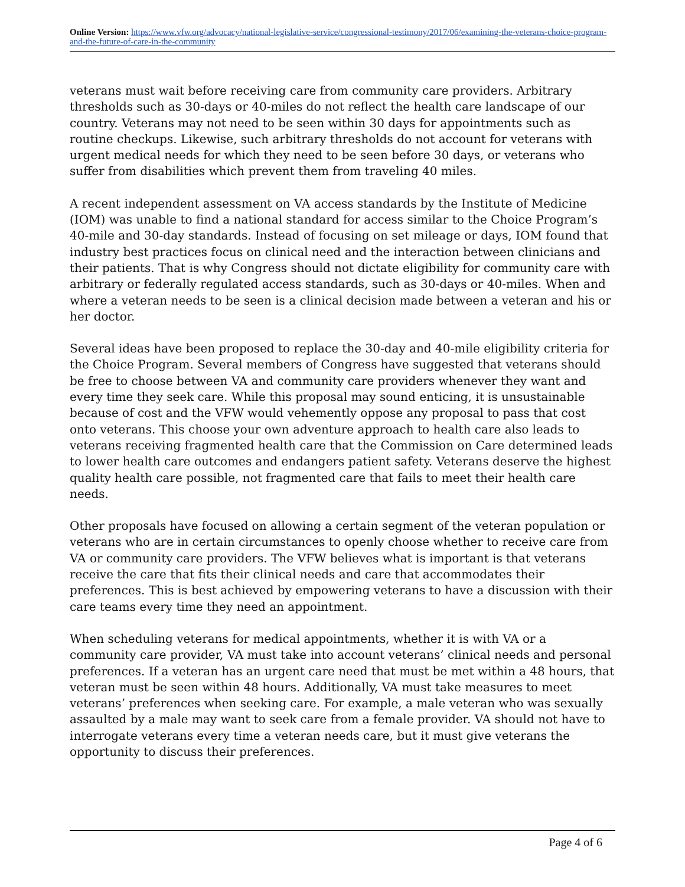Online Version: https://www.vfw.org/advocacy/national-legislative-service/congressional-testimony/2017/06/examining-the-veterans-choice-program-and-the-future-of-care-in-the-community
veterans must wait before receiving care from community care providers. Arbitrary thresholds such as 30-days or 40-miles do not reflect the health care landscape of our country. Veterans may not need to be seen within 30 days for appointments such as routine checkups. Likewise, such arbitrary thresholds do not account for veterans with urgent medical needs for which they need to be seen before 30 days, or veterans who suffer from disabilities which prevent them from traveling 40 miles.
A recent independent assessment on VA access standards by the Institute of Medicine (IOM) was unable to find a national standard for access similar to the Choice Program’s 40-mile and 30-day standards. Instead of focusing on set mileage or days, IOM found that industry best practices focus on clinical need and the interaction between clinicians and their patients. That is why Congress should not dictate eligibility for community care with arbitrary or federally regulated access standards, such as 30-days or 40-miles. When and where a veteran needs to be seen is a clinical decision made between a veteran and his or her doctor.
Several ideas have been proposed to replace the 30-day and 40-mile eligibility criteria for the Choice Program. Several members of Congress have suggested that veterans should be free to choose between VA and community care providers whenever they want and every time they seek care. While this proposal may sound enticing, it is unsustainable because of cost and the VFW would vehemently oppose any proposal to pass that cost onto veterans. This choose your own adventure approach to health care also leads to veterans receiving fragmented health care that the Commission on Care determined leads to lower health care outcomes and endangers patient safety. Veterans deserve the highest quality health care possible, not fragmented care that fails to meet their health care needs.
Other proposals have focused on allowing a certain segment of the veteran population or veterans who are in certain circumstances to openly choose whether to receive care from VA or community care providers. The VFW believes what is important is that veterans receive the care that fits their clinical needs and care that accommodates their preferences. This is best achieved by empowering veterans to have a discussion with their care teams every time they need an appointment.
When scheduling veterans for medical appointments, whether it is with VA or a community care provider, VA must take into account veterans’ clinical needs and personal preferences. If a veteran has an urgent care need that must be met within a 48 hours, that veteran must be seen within 48 hours. Additionally, VA must take measures to meet veterans’ preferences when seeking care. For example, a male veteran who was sexually assaulted by a male may want to seek care from a female provider. VA should not have to interrogate veterans every time a veteran needs care, but it must give veterans the opportunity to discuss their preferences.
Page 4 of 6